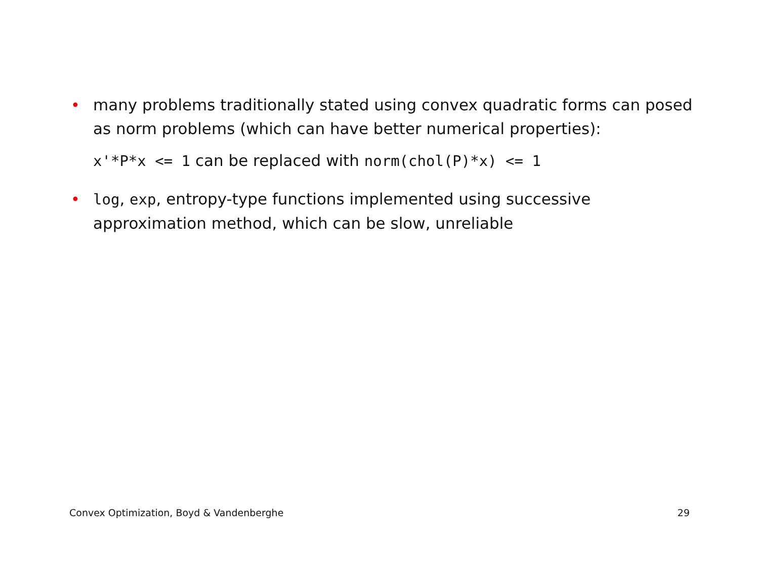• many problems traditionally stated using convex quadratic forms can posed as norm problems (which can have better numerical properties):
x'*P*x <= 1 can be replaced with norm(chol(P)*x) <= 1
• log, exp, entropy-type functions implemented using successive approximation method, which can be slow, unreliable
Convex Optimization, Boyd & Vandenberghe 29